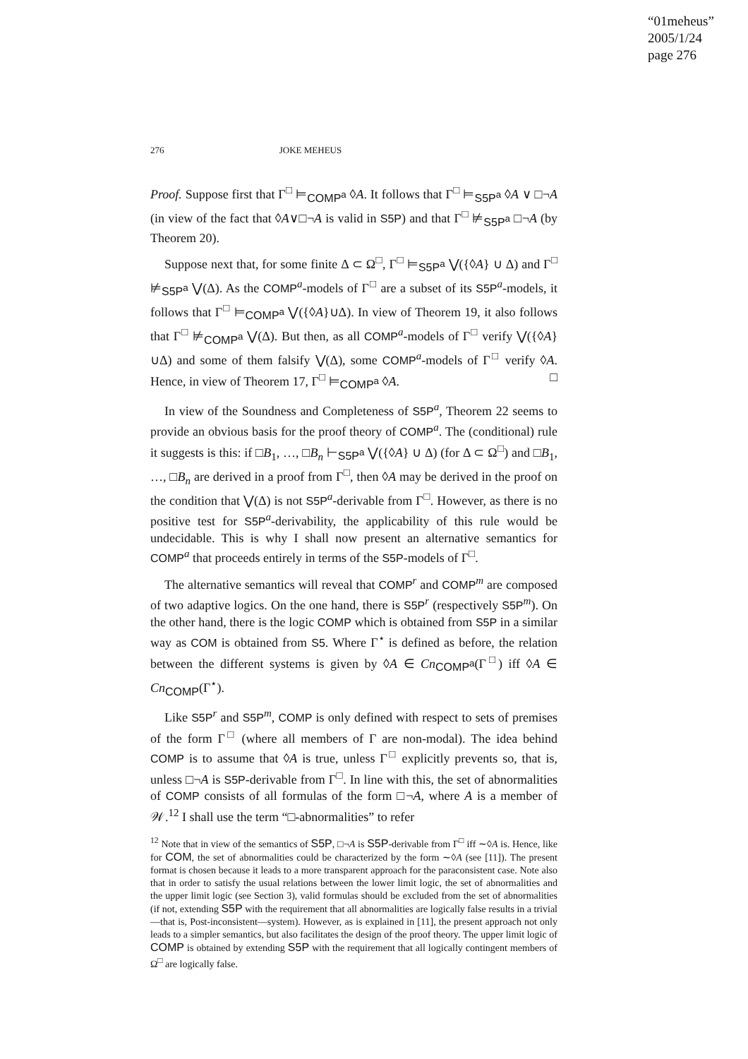“01meheus”
2005/1/24
page 276
276 JOKE MEHEUS
Proof. Suppose first that Γ<sup>□</sup> ⊨<sub>COMP<sup>a</sup></sub> ◊A. It follows that Γ<sup>□</sup> ⊨<sub>S5P<sup>a</sup></sub> ◊A ∨ □¬A (in view of the fact that ◊A∨□¬A is valid in S5P) and that Γ<sup>□</sup> ⊭<sub>S5P<sup>a</sup></sub> □¬A (by Theorem 20).
Suppose next that, for some finite Δ ⊂ Ω<sup>□</sup>, Γ<sup>□</sup> ⊨<sub>S5P<sup>a</sup></sub> ⋁({◊A} ∪ Δ) and Γ<sup>□</sup> ⊭<sub>S5P<sup>a</sup></sub> ⋁(Δ). As the COMP<sup>a</sup>-models of Γ<sup>□</sup> are a subset of its S5P<sup>a</sup>-models, it follows that Γ<sup>□</sup> ⊨<sub>COMP<sup>a</sup></sub> ⋁({◊A}∪Δ). In view of Theorem 19, it also follows that Γ<sup>□</sup> ⊭<sub>COMP<sup>a</sup></sub> ⋁(Δ). But then, as all COMP<sup>a</sup>-models of Γ<sup>□</sup> verify ⋁({◊A}∪Δ) and some of them falsify ⋁(Δ), some COMP<sup>a</sup>-models of Γ<sup>□</sup> verify ◊A. Hence, in view of Theorem 17, Γ<sup>□</sup> ⊨<sub>COMP<sup>a</sup></sub> ◊A. □
In view of the Soundness and Completeness of S5P<sup>a</sup>, Theorem 22 seems to provide an obvious basis for the proof theory of COMP<sup>a</sup>. The (conditional) rule it suggests is this: if □B<sub>1</sub>, …, □B<sub>n</sub> ⊢<sub>S5P<sup>a</sup></sub> ⋁({◊A} ∪ Δ) (for Δ ⊂ Ω<sup>□</sup>) and □B<sub>1</sub>, …, □B<sub>n</sub> are derived in a proof from Γ<sup>□</sup>, then ◊A may be derived in the proof on the condition that ⋁(Δ) is not S5P<sup>a</sup>-derivable from Γ<sup>□</sup>. However, as there is no positive test for S5P<sup>a</sup>-derivability, the applicability of this rule would be undecidable. This is why I shall now present an alternative semantics for COMP<sup>a</sup> that proceeds entirely in terms of the S5P-models of Γ<sup>□</sup>.
The alternative semantics will reveal that COMP<sup>r</sup> and COMP<sup>m</sup> are composed of two adaptive logics. On the one hand, there is S5P<sup>r</sup> (respectively S5P<sup>m</sup>). On the other hand, there is the logic COMP which is obtained from S5P in a similar way as COM is obtained from S5. Where Γ<sup>⋆</sup> is defined as before, the relation between the different systems is given by ◊A ∈ Cn<sub>COMP<sup>a</sup></sub>(Γ<sup>□</sup>) iff ◊A ∈ Cn<sub>COMP</sub>(Γ<sup>⋆</sup>).
Like S5P<sup>r</sup> and S5P<sup>m</sup>, COMP is only defined with respect to sets of premises of the form Γ<sup>□</sup> (where all members of Γ are non-modal). The idea behind COMP is to assume that ◊A is true, unless Γ<sup>□</sup> explicitly prevents so, that is, unless □¬A is S5P-derivable from Γ<sup>□</sup>. In line with this, the set of abnormalities of COMP consists of all formulas of the form □¬A, where A is a member of 𝒲.<sup>12</sup> I shall use the term “□-abnormalities” to refer
<sup>12</sup> Note that in view of the semantics of S5P, □¬A is S5P-derivable from Γ<sup>□</sup> iff ∼◊A is. Hence, like for COM, the set of abnormalities could be characterized by the form ∼◊A (see [11]). The present format is chosen because it leads to a more transparent approach for the paraconsistent case. Note also that in order to satisfy the usual relations between the lower limit logic, the set of abnormalities and the upper limit logic (see Section 3), valid formulas should be excluded from the set of abnormalities (if not, extending S5P with the requirement that all abnormalities are logically false results in a trivial—that is, Post-inconsistent—system). However, as is explained in [11], the present approach not only leads to a simpler semantics, but also facilitates the design of the proof theory. The upper limit logic of COMP is obtained by extending S5P with the requirement that all logically contingent members of Ω<sup>□</sup> are logically false.